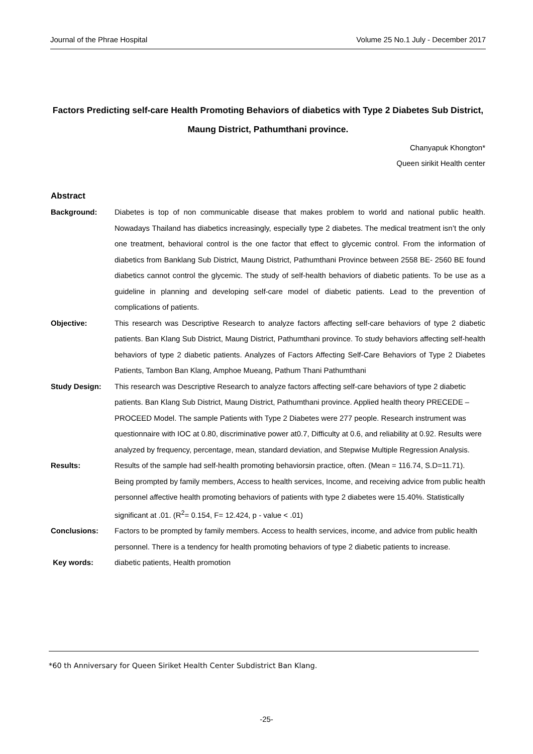Journal of the Phrae Hospital Volume 25 No.1 July - December 2017
Factors Predicting self-care Health Promoting Behaviors of diabetics with Type 2 Diabetes Sub District, Maung District, Pathumthani province.
Chanyapuk Khongton*
Queen sirikit Health center
Abstract
Background: Diabetes is top of non communicable disease that makes problem to world and national public health. Nowadays Thailand has diabetics increasingly, especially type 2 diabetes. The medical treatment isn’t the only one treatment, behavioral control is the one factor that effect to glycemic control. From the information of diabetics from Banklang Sub District, Maung District, Pathumthani Province between 2558 BE- 2560 BE found diabetics cannot control the glycemic. The study of self-health behaviors of diabetic patients. To be use as a guideline in planning and developing self-care model of diabetic patients. Lead to the prevention of complications of patients.
Objective: This research was Descriptive Research to analyze factors affecting self-care behaviors of type 2 diabetic patients. Ban Klang Sub District, Maung District, Pathumthani province. To study behaviors affecting self-health behaviors of type 2 diabetic patients. Analyzes of Factors Affecting Self-Care Behaviors of Type 2 Diabetes Patients, Tambon Ban Klang, Amphoe Mueang, Pathum Thani Pathumthani
Study Design: This research was Descriptive Research to analyze factors affecting self-care behaviors of type 2 diabetic patients. Ban Klang Sub District, Maung District, Pathumthani province. Applied health theory PRECEDE – PROCEED Model. The sample Patients with Type 2 Diabetes were 277 people. Research instrument was questionnaire with IOC at 0.80, discriminative power at0.7, Difficulty at 0.6, and reliability at 0.92. Results were analyzed by frequency, percentage, mean, standard deviation, and Stepwise Multiple Regression Analysis.
Results: Results of the sample had self-health promoting behaviorsin practice, often. (Mean = 116.74, S.D=11.71). Being prompted by family members, Access to health services, Income, and receiving advice from public health personnel affective health promoting behaviors of patients with type 2 diabetes were 15.40%. Statistically significant at .01. (R<sup>2</sup>= 0.154, F= 12.424, p - value < .01)
Conclusions: Factors to be prompted by family members. Access to health services, income, and advice from public health personnel. There is a tendency for health promoting behaviors of type 2 diabetic patients to increase.
Key words: diabetic patients, Health promotion
*60 th Anniversary for Queen Siriket Health Center Subdistrict Ban Klang.
-25-